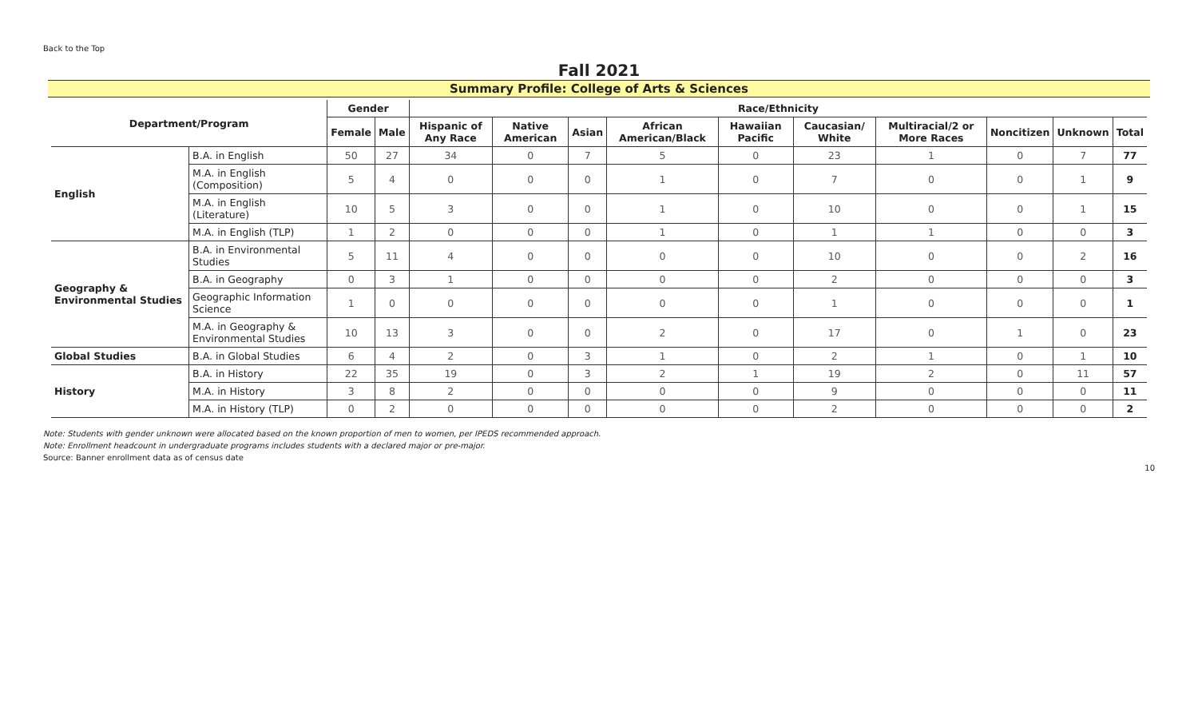Back to the Top
Fall 2021
Summary Profile: College of Arts & Sciences
| Department/Program | | Gender | | Race/Ethnicity | | | | | | | | | |
| --- | --- | --- | --- | --- | --- | --- | --- | --- | --- | --- | --- | --- | --- |
| | | Female | Male | Hispanic of Any Race | Native American | Asian | African American/Black | Hawaiian Pacific | Caucasian/ White | Multiracial/2 or More Races | Noncitizen | Unknown | Total |
| English | B.A. in English | 50 | 27 | 34 | 0 | 7 | 5 | 0 | 23 | 1 | 0 | 7 | 77 |
| | M.A. in English (Composition) | 5 | 4 | 0 | 0 | 0 | 1 | 0 | 7 | 0 | 0 | 1 | 9 |
| | M.A. in English (Literature) | 10 | 5 | 3 | 0 | 0 | 1 | 0 | 10 | 0 | 0 | 1 | 15 |
| | M.A. in English (TLP) | 1 | 2 | 0 | 0 | 0 | 1 | 0 | 1 | 1 | 0 | 0 | 3 |
| Geography & Environmental Studies | B.A. in Environmental Studies | 5 | 11 | 4 | 0 | 0 | 0 | 0 | 10 | 0 | 0 | 2 | 16 |
| | B.A. in Geography | 0 | 3 | 1 | 0 | 0 | 0 | 0 | 2 | 0 | 0 | 0 | 3 |
| | Geographic Information Science | 1 | 0 | 0 | 0 | 0 | 0 | 0 | 1 | 0 | 0 | 0 | 1 |
| | M.A. in Geography & Environmental Studies | 10 | 13 | 3 | 0 | 0 | 2 | 0 | 17 | 0 | 1 | 0 | 23 |
| Global Studies | B.A. in Global Studies | 6 | 4 | 2 | 0 | 3 | 1 | 0 | 2 | 1 | 0 | 1 | 10 |
| History | B.A. in History | 22 | 35 | 19 | 0 | 3 | 2 | 1 | 19 | 2 | 0 | 11 | 57 |
| | M.A. in History | 3 | 8 | 2 | 0 | 0 | 0 | 0 | 9 | 0 | 0 | 0 | 11 |
| | M.A. in History (TLP) | 0 | 2 | 0 | 0 | 0 | 0 | 0 | 2 | 0 | 0 | 0 | 2 |
Note: Students with gender unknown were allocated based on the known proportion of men to women, per IPEDS recommended approach.
Note: Enrollment headcount in undergraduate programs includes students with a declared major or pre-major.
Source: Banner enrollment data as of census date
10